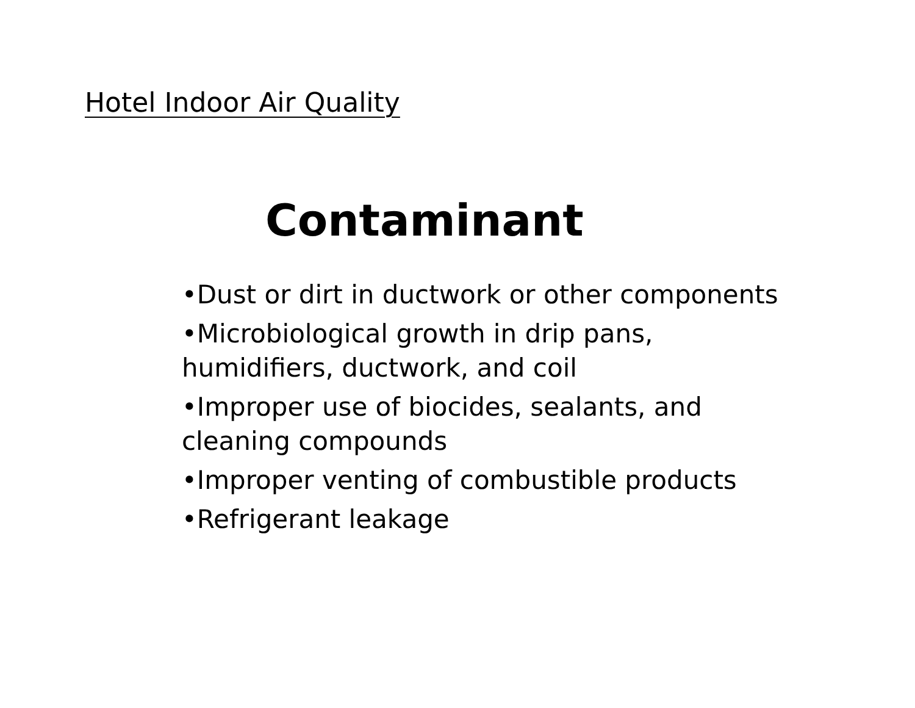Hotel Indoor Air Quality
Contaminant
•Dust or dirt in ductwork or other components
•Microbiological growth in drip pans, humidifiers, ductwork, and coil
•Improper use of biocides, sealants, and cleaning compounds
•Improper venting of combustible products
•Refrigerant leakage